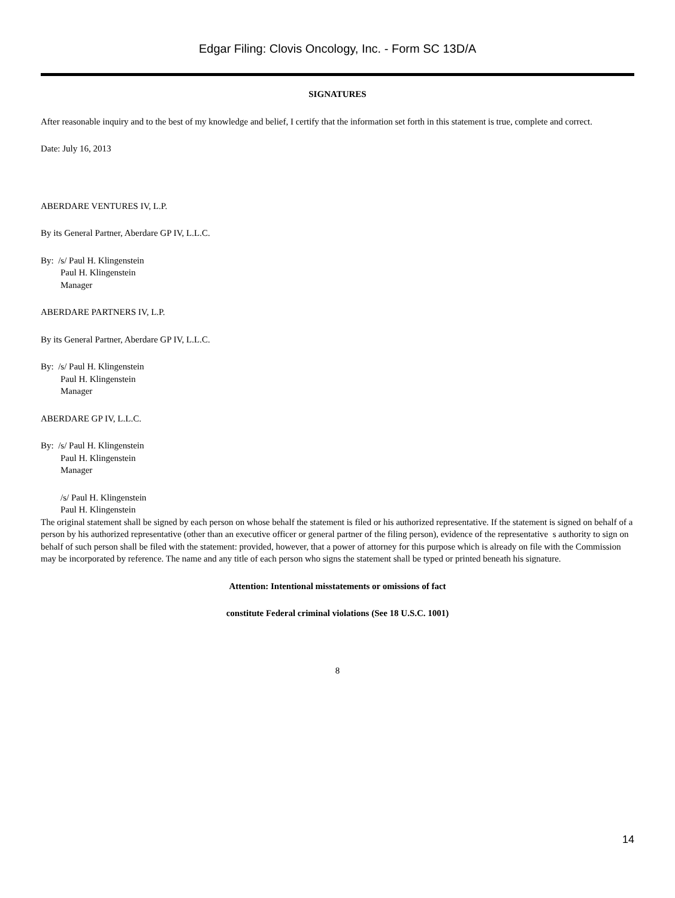Edgar Filing: Clovis Oncology, Inc. - Form SC 13D/A
SIGNATURES
After reasonable inquiry and to the best of my knowledge and belief, I certify that the information set forth in this statement is true, complete and correct.
Date: July 16, 2013
ABERDARE VENTURES IV, L.P.
By its General Partner, Aberdare GP IV, L.L.C.
By: /s/ Paul H. Klingenstein
Paul H. Klingenstein
Manager
ABERDARE PARTNERS IV, L.P.
By its General Partner, Aberdare GP IV, L.L.C.
By: /s/ Paul H. Klingenstein
Paul H. Klingenstein
Manager
ABERDARE GP IV, L.L.C.
By: /s/ Paul H. Klingenstein
Paul H. Klingenstein
Manager
/s/ Paul H. Klingenstein
Paul H. Klingenstein
The original statement shall be signed by each person on whose behalf the statement is filed or his authorized representative. If the statement is signed on behalf of a person by his authorized representative (other than an executive officer or general partner of the filing person), evidence of the representative s authority to sign on behalf of such person shall be filed with the statement: provided, however, that a power of attorney for this purpose which is already on file with the Commission may be incorporated by reference. The name and any title of each person who signs the statement shall be typed or printed beneath his signature.
Attention: Intentional misstatements or omissions of fact
constitute Federal criminal violations (See 18 U.S.C. 1001)
8
14